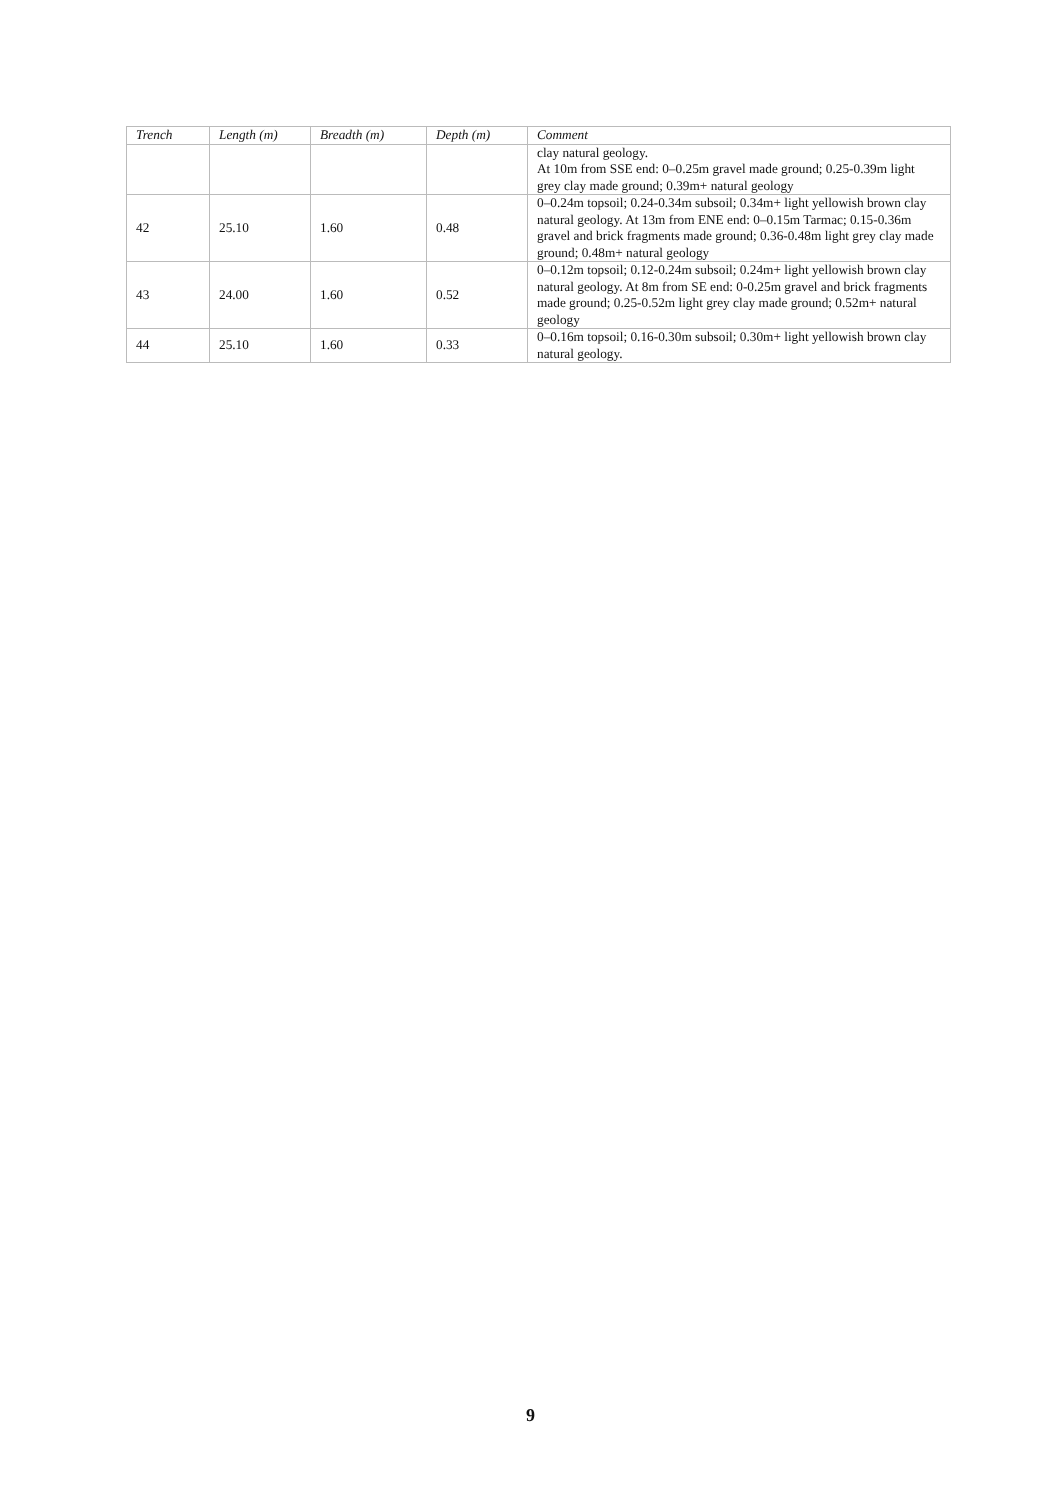| Trench | Length (m) | Breadth (m) | Depth (m) | Comment |
| --- | --- | --- | --- | --- |
| | | | | clay natural geology. At 10m from SSE end: 0–0.25m gravel made ground; 0.25-0.39m light grey clay made ground; 0.39m+ natural geology |
| 42 | 25.10 | 1.60 | 0.48 | 0–0.24m topsoil; 0.24-0.34m subsoil; 0.34m+ light yellowish brown clay natural geology. At 13m from ENE end: 0–0.15m Tarmac; 0.15-0.36m gravel and brick fragments made ground; 0.36-0.48m light grey clay made ground; 0.48m+ natural geology |
| 43 | 24.00 | 1.60 | 0.52 | 0–0.12m topsoil; 0.12-0.24m subsoil; 0.24m+ light yellowish brown clay natural geology. At 8m from SE end: 0-0.25m gravel and brick fragments made ground; 0.25-0.52m light grey clay made ground; 0.52m+ natural geology |
| 44 | 25.10 | 1.60 | 0.33 | 0–0.16m topsoil; 0.16-0.30m subsoil; 0.30m+ light yellowish brown clay natural geology. |
9